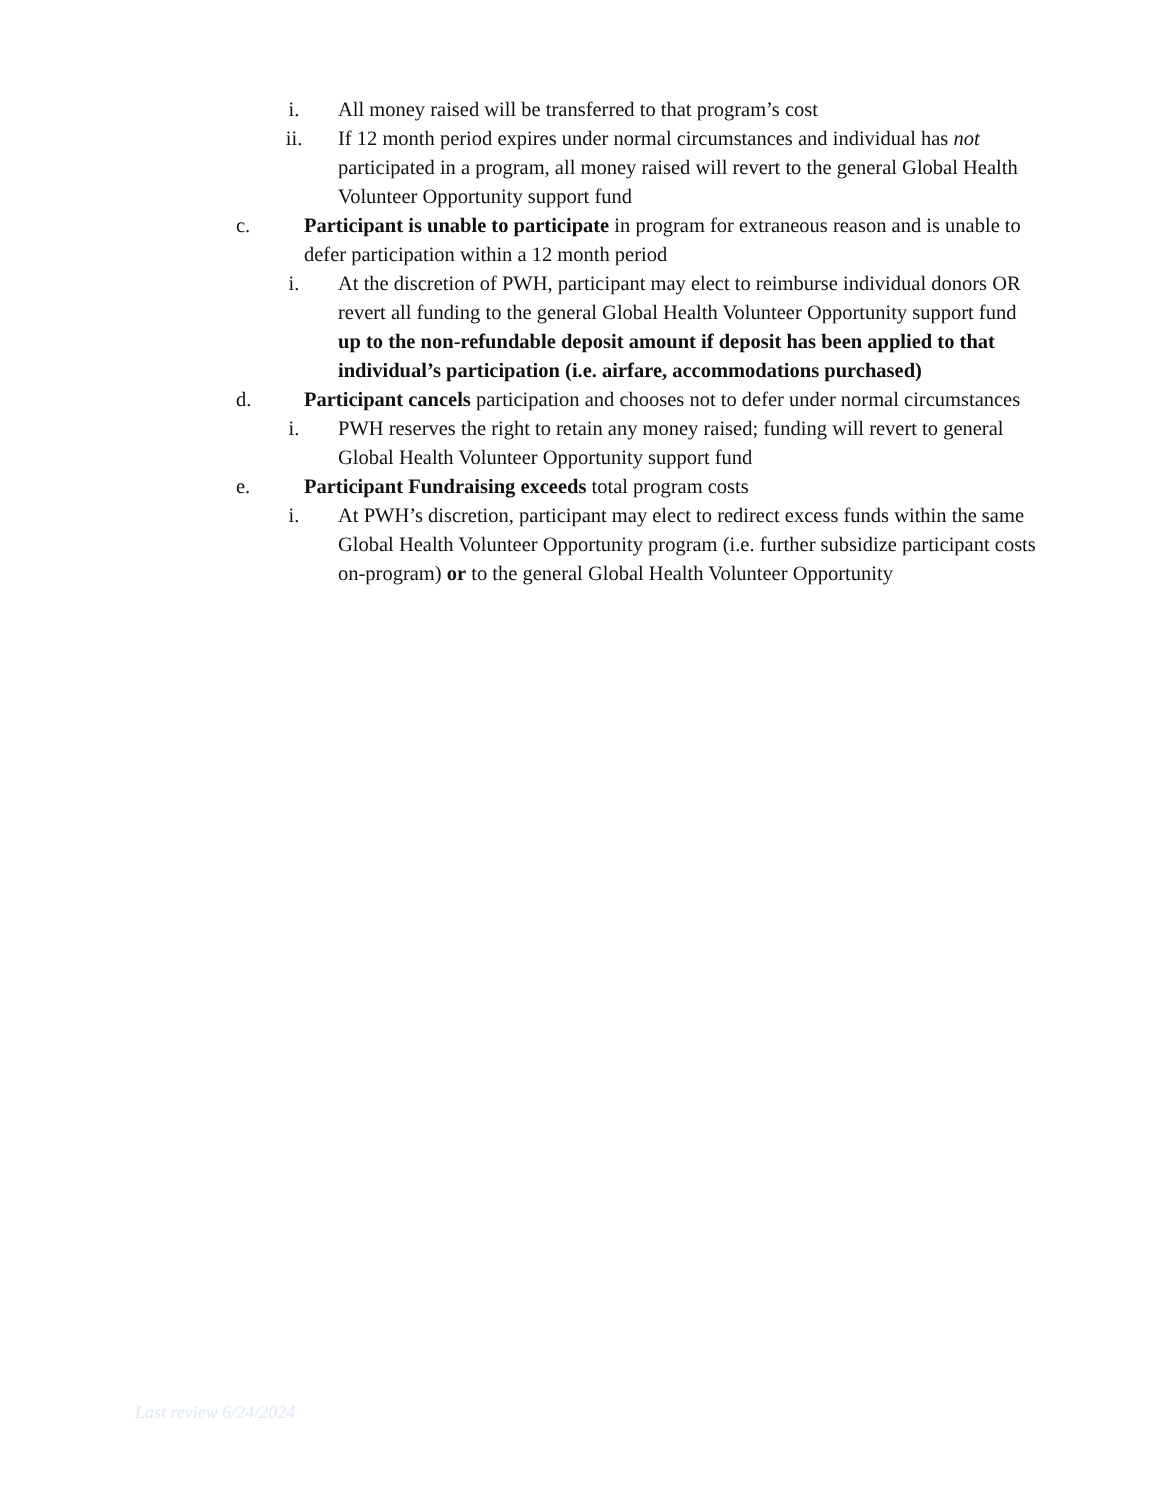i. All money raised will be transferred to that program’s cost
ii. If 12 month period expires under normal circumstances and individual has not participated in a program, all money raised will revert to the general Global Health Volunteer Opportunity support fund
c. Participant is unable to participate in program for extraneous reason and is unable to defer participation within a 12 month period
i. At the discretion of PWH, participant may elect to reimburse individual donors OR revert all funding to the general Global Health Volunteer Opportunity support fund up to the non-refundable deposit amount if deposit has been applied to that individual’s participation (i.e. airfare, accommodations purchased)
d. Participant cancels participation and chooses not to defer under normal circumstances
i. PWH reserves the right to retain any money raised; funding will revert to general Global Health Volunteer Opportunity support fund
e. Participant Fundraising exceeds total program costs
i. At PWH’s discretion, participant may elect to redirect excess funds within the same Global Health Volunteer Opportunity program (i.e. further subsidize participant costs on-program) or to the general Global Health Volunteer Opportunity
Last review 6/24/2024